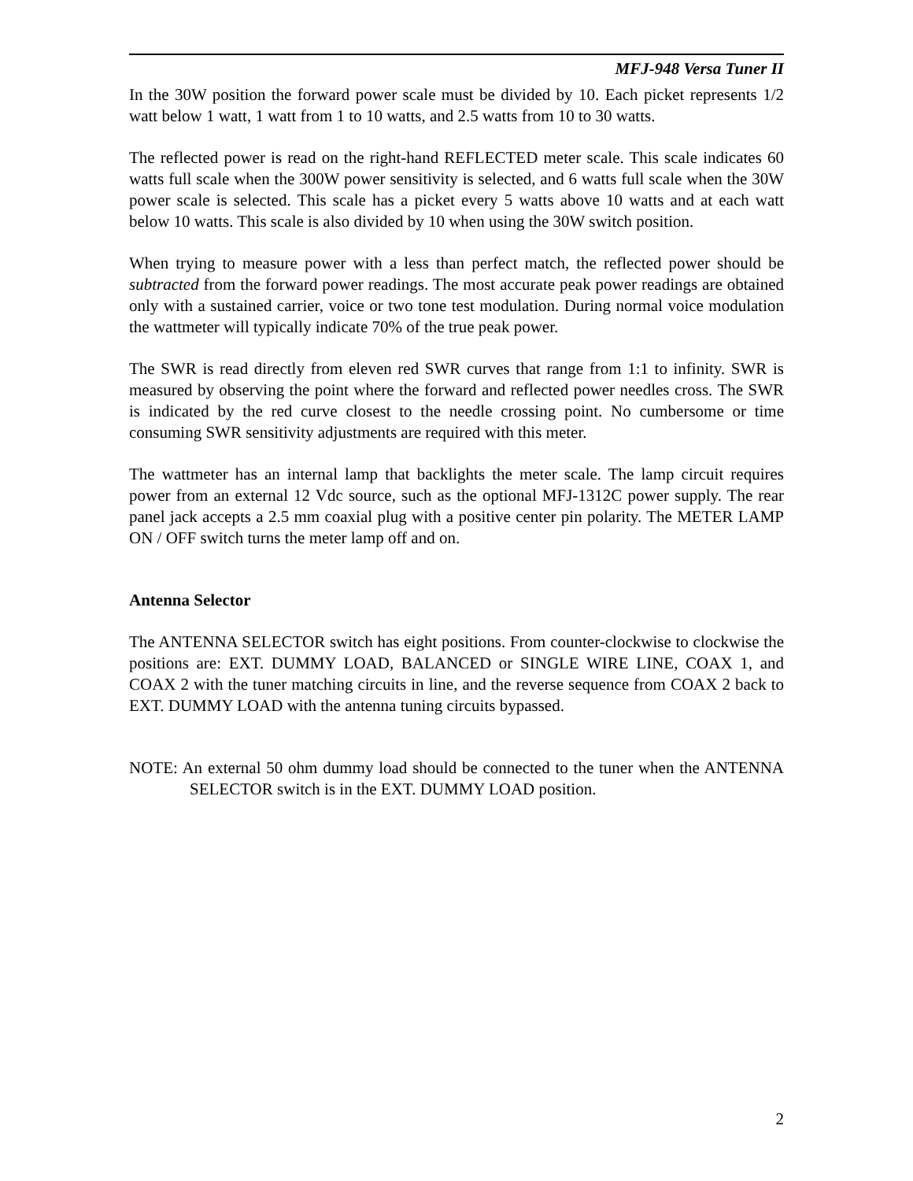MFJ-948 Versa Tuner II
In the 30W position the forward power scale must be divided by 10. Each picket represents 1/2 watt below 1 watt, 1 watt from 1 to 10 watts, and 2.5 watts from 10 to 30 watts.
The reflected power is read on the right-hand REFLECTED meter scale. This scale indicates 60 watts full scale when the 300W power sensitivity is selected, and 6 watts full scale when the 30W power scale is selected. This scale has a picket every 5 watts above 10 watts and at each watt below 10 watts. This scale is also divided by 10 when using the 30W switch position.
When trying to measure power with a less than perfect match, the reflected power should be subtracted from the forward power readings. The most accurate peak power readings are obtained only with a sustained carrier, voice or two tone test modulation. During normal voice modulation the wattmeter will typically indicate 70% of the true peak power.
The SWR is read directly from eleven red SWR curves that range from 1:1 to infinity. SWR is measured by observing the point where the forward and reflected power needles cross. The SWR is indicated by the red curve closest to the needle crossing point. No cumbersome or time consuming SWR sensitivity adjustments are required with this meter.
The wattmeter has an internal lamp that backlights the meter scale. The lamp circuit requires power from an external 12 Vdc source, such as the optional MFJ-1312C power supply. The rear panel jack accepts a 2.5 mm coaxial plug with a positive center pin polarity. The METER LAMP ON / OFF switch turns the meter lamp off and on.
Antenna Selector
The ANTENNA SELECTOR switch has eight positions. From counter-clockwise to clockwise the positions are: EXT. DUMMY LOAD, BALANCED or SINGLE WIRE LINE, COAX 1, and COAX 2 with the tuner matching circuits in line, and the reverse sequence from COAX 2 back to EXT. DUMMY LOAD with the antenna tuning circuits bypassed.
NOTE: An external 50 ohm dummy load should be connected to the tuner when the ANTENNA SELECTOR switch is in the EXT. DUMMY LOAD position.
2